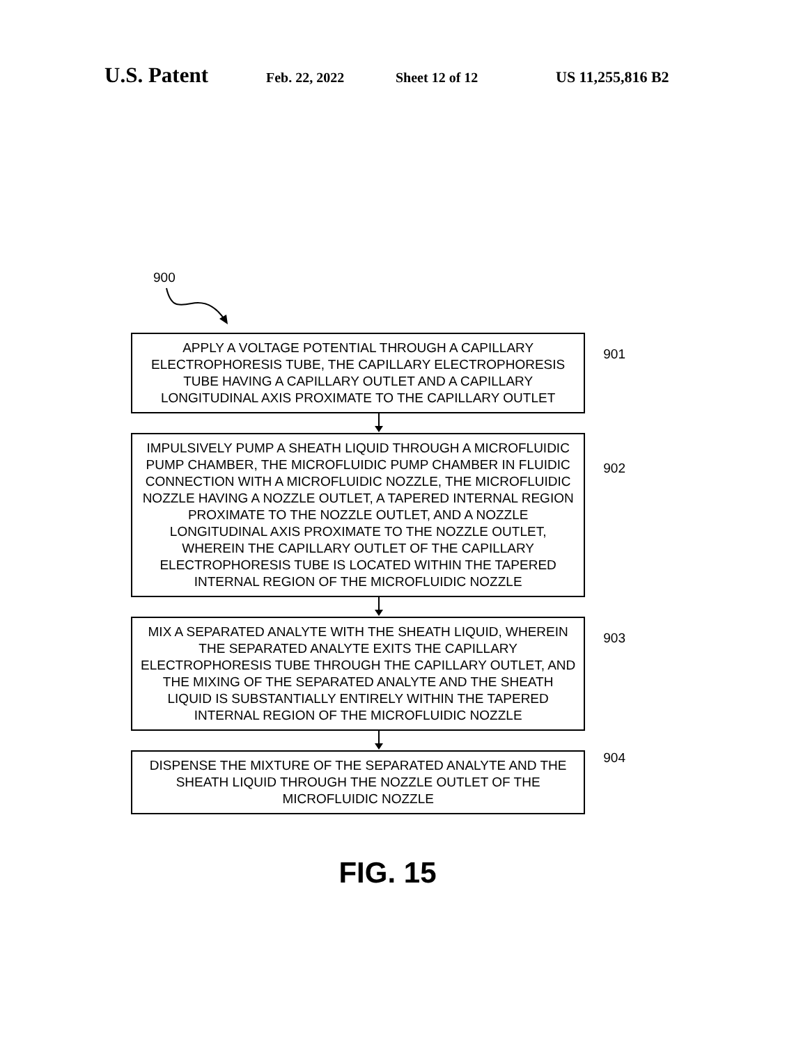U.S. Patent Feb. 22, 2022 Sheet 12 of 12 US 11,255,816 B2
900
APPLY A VOLTAGE POTENTIAL THROUGH A CAPILLARY ELECTROPHORESIS TUBE, THE CAPILLARY ELECTROPHORESIS TUBE HAVING A CAPILLARY OUTLET AND A CAPILLARY LONGITUDINAL AXIS PROXIMATE TO THE CAPILLARY OUTLET
901
IMPULSIVELY PUMP A SHEATH LIQUID THROUGH A MICROFLUIDIC PUMP CHAMBER, THE MICROFLUIDIC PUMP CHAMBER IN FLUIDIC CONNECTION WITH A MICROFLUIDIC NOZZLE, THE MICROFLUIDIC NOZZLE HAVING A NOZZLE OUTLET, A TAPERED INTERNAL REGION PROXIMATE TO THE NOZZLE OUTLET, AND A NOZZLE LONGITUDINAL AXIS PROXIMATE TO THE NOZZLE OUTLET, WHEREIN THE CAPILLARY OUTLET OF THE CAPILLARY ELECTROPHORESIS TUBE IS LOCATED WITHIN THE TAPERED INTERNAL REGION OF THE MICROFLUIDIC NOZZLE
902
MIX A SEPARATED ANALYTE WITH THE SHEATH LIQUID, WHEREIN THE SEPARATED ANALYTE EXITS THE CAPILLARY ELECTROPHORESIS TUBE THROUGH THE CAPILLARY OUTLET, AND THE MIXING OF THE SEPARATED ANALYTE AND THE SHEATH LIQUID IS SUBSTANTIALLY ENTIRELY WITHIN THE TAPERED INTERNAL REGION OF THE MICROFLUIDIC NOZZLE
903
DISPENSE THE MIXTURE OF THE SEPARATED ANALYTE AND THE SHEATH LIQUID THROUGH THE NOZZLE OUTLET OF THE MICROFLUIDIC NOZZLE
904
FIG. 15